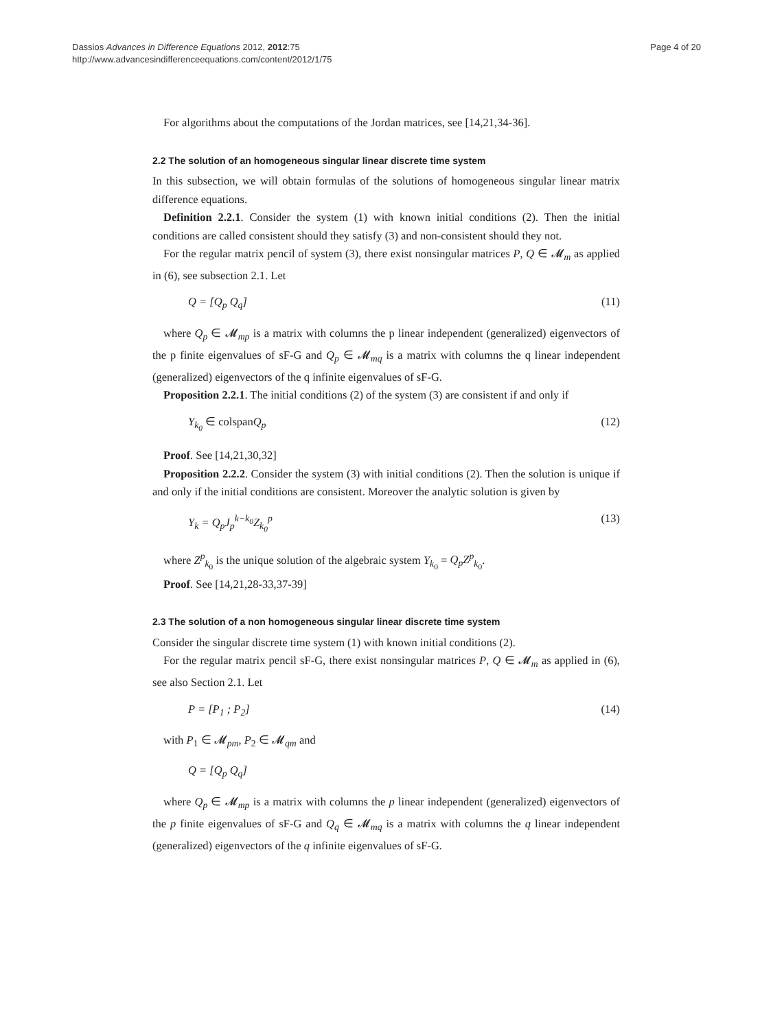Page 4 of 20 Dassios Advances in Difference Equations 2012, 2012:75
http://www.advancesindifferenceequations.com/content/2012/1/75
For algorithms about the computations of the Jordan matrices, see [14,21,34-36].
2.2 The solution of an homogeneous singular linear discrete time system
In this subsection, we will obtain formulas of the solutions of homogeneous singular linear matrix difference equations.
Definition 2.2.1. Consider the system (1) with known initial conditions (2). Then the initial conditions are called consistent should they satisfy (3) and non-consistent should they not.
For the regular matrix pencil of system (3), there exist nonsingular matrices P, Q ∈ 𝓜<sub>m</sub> as applied in (6), see subsection 2.1. Let
Q = [Q<sub>p</sub> Q<sub>q</sub>] (11)
where Q<sub>p</sub> ∈ 𝓜<sub>mp</sub> is a matrix with columns the p linear independent (generalized) eigenvectors of the p finite eigenvalues of sF-G and Q<sub>p</sub> ∈ 𝓜<sub>mq</sub> is a matrix with columns the q linear independent (generalized) eigenvectors of the q infinite eigenvalues of sF-G.
Proposition 2.2.1. The initial conditions (2) of the system (3) are consistent if and only if
Y<sub>k<sub>0</sub></sub> ∈ colspan Q<sub>p</sub> (12)
Proof. See [14,21,30,32]
Proposition 2.2.2. Consider the system (3) with initial conditions (2). Then the solution is unique if and only if the initial conditions are consistent. Moreover the analytic solution is given by
Y<sub>k</sub> = Q<sub>p</sub>J<sub>p</sub><sup>k−k<sub>0</sub></sup>Z<sub>k<sub>0</sub></sub><sup>p</sup> (13)
where Z<sup>p</sup><sub>k<sub>0</sub></sub> is the unique solution of the algebraic system Y<sub>k<sub>0</sub></sub> = Q<sub>p</sub>Z<sup>p</sup><sub>k<sub>0</sub></sub>.
Proof. See [14,21,28-33,37-39]
2.3 The solution of a non homogeneous singular linear discrete time system
Consider the singular discrete time system (1) with known initial conditions (2).
For the regular matrix pencil sF-G, there exist nonsingular matrices P, Q ∈ 𝓜<sub>m</sub> as applied in (6), see also Section 2.1. Let
P = [P<sub>1</sub> ; P<sub>2</sub>] (14)
with P<sub>1</sub> ∈ 𝓜<sub>pm</sub>, P<sub>2</sub> ∈ 𝓜<sub>qm</sub> and
Q = [Q<sub>p</sub> Q<sub>q</sub>]
where Q<sub>p</sub> ∈ 𝓜<sub>mp</sub> is a matrix with columns the p linear independent (generalized) eigenvectors of the p finite eigenvalues of sF-G and Q<sub>q</sub> ∈ 𝓜<sub>mq</sub> is a matrix with columns the q linear independent (generalized) eigenvectors of the q infinite eigenvalues of sF-G.